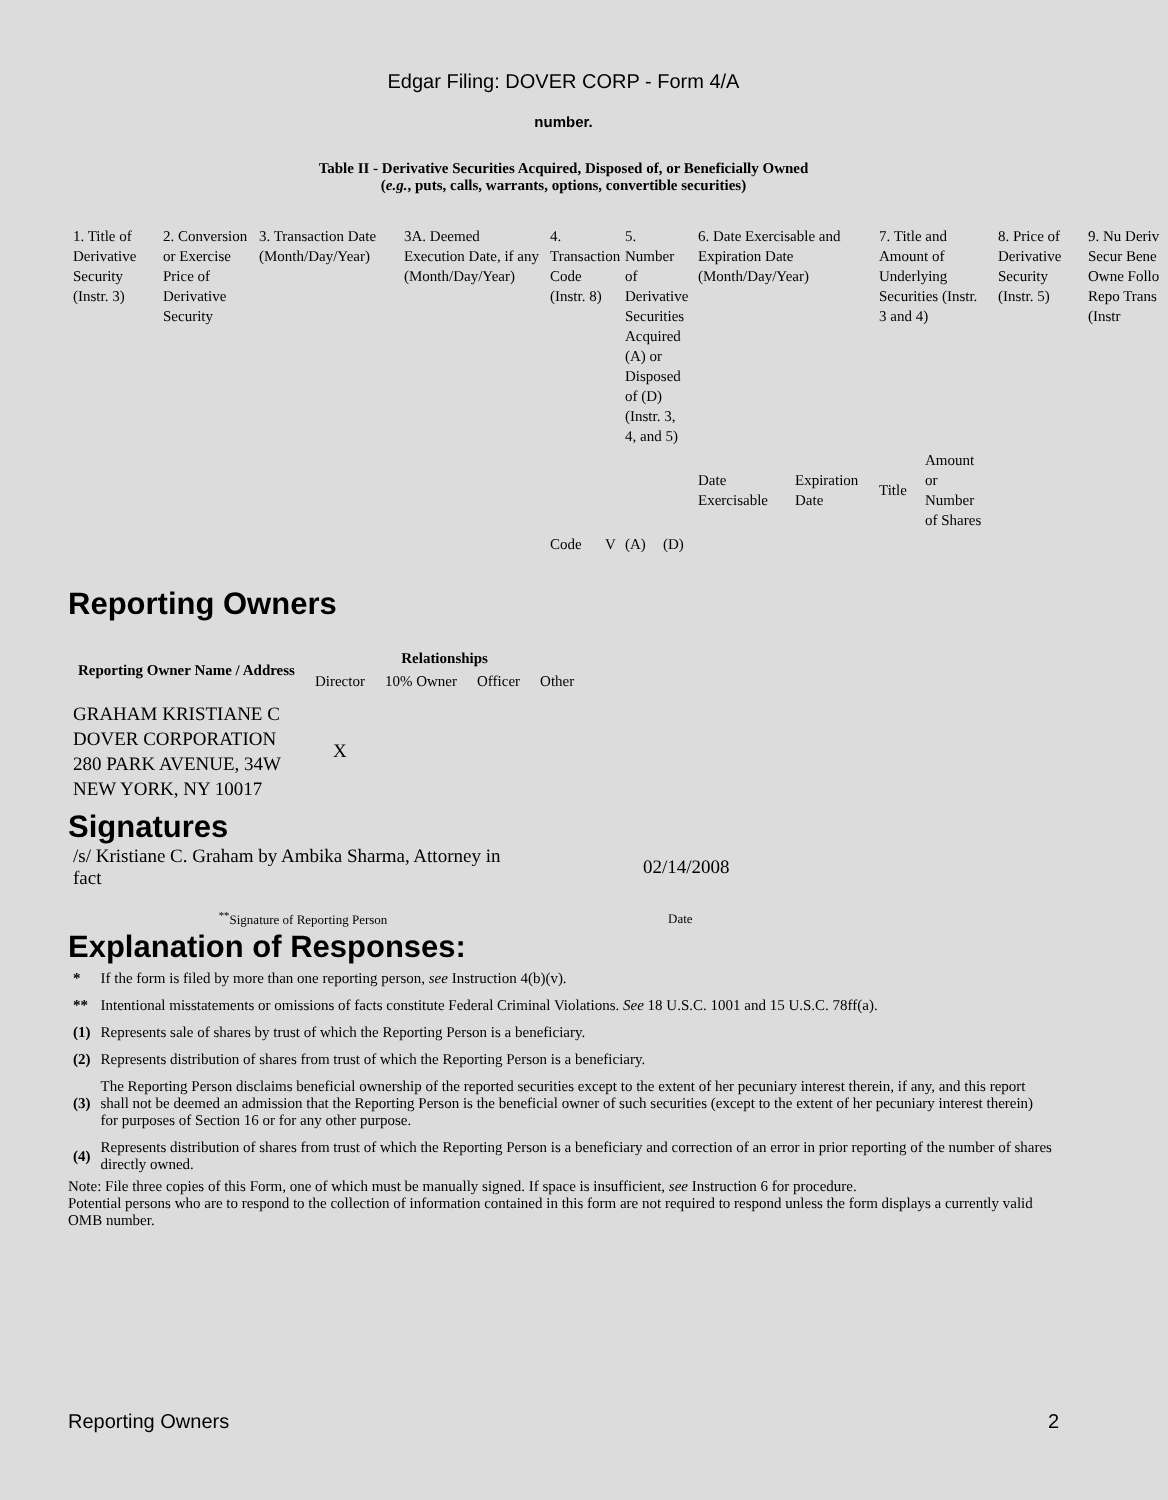Edgar Filing: DOVER CORP - Form 4/A
number.
Table II - Derivative Securities Acquired, Disposed of, or Beneficially Owned
(e.g., puts, calls, warrants, options, convertible securities)
| 1. Title of Derivative Security (Instr. 3) | 2. Conversion or Exercise Price of Derivative Security | 3. Transaction Date (Month/Day/Year) | 3A. Deemed Execution Date, if any (Month/Day/Year) | 4. Transaction Code (Instr. 8) | | 5. Number of Derivative Securities Acquired (A) or Disposed of (D) (Instr. 3, 4, and 5) | | 6. Date Exercisable and Expiration Date (Month/Day/Year) | | 7. Title and Amount of Underlying Securities (Instr. 3 and 4) | | 8. Price of Derivative Security (Instr. 5) | 9. Nu Deriv Secur Bene Owne Follo Repo Trans (Instr |
| | | | | | | | | Date Exercisable | Expiration Date | Title | Amount or Number of Shares | | |
| | | | | Code | V | (A) | (D) | | | | | | |
Reporting Owners
| Reporting Owner Name / Address | Relationships | | | |
| --- | --- | --- | --- | --- |
| | Director | 10% Owner | Officer | Other |
| GRAHAM KRISTIANE C DOVER CORPORATION 280 PARK AVENUE, 34W NEW YORK, NY 10017 | X | | | |
Signatures
| /s/ Kristiane C. Graham by Ambika Sharma, Attorney in fact | 02/14/2008 |
| <sup>**</sup> Signature of Reporting Person | Date |
Explanation of Responses:
| * | If the form is filed by more than one reporting person, see Instruction 4(b)(v). |
| ** | Intentional misstatements or omissions of facts constitute Federal Criminal Violations. See 18 U.S.C. 1001 and 15 U.S.C. 78ff(a). |
| (1) | Represents sale of shares by trust of which the Reporting Person is a beneficiary. |
| (2) | Represents distribution of shares from trust of which the Reporting Person is a beneficiary. |
| (3) | The Reporting Person disclaims beneficial ownership of the reported securities except to the extent of her pecuniary interest therein, if any, and this report shall not be deemed an admission that the Reporting Person is the beneficial owner of such securities (except to the extent of her pecuniary interest therein) for purposes of Section 16 or for any other purpose. |
| (4) | Represents distribution of shares from trust of which the Reporting Person is a beneficiary and correction of an error in prior reporting of the number of shares directly owned. |
Note: File three copies of this Form, one of which must be manually signed. If space is insufficient, see Instruction 6 for procedure.
Potential persons who are to respond to the collection of information contained in this form are not required to respond unless the form displays a currently valid OMB number.
Reporting Owners 2